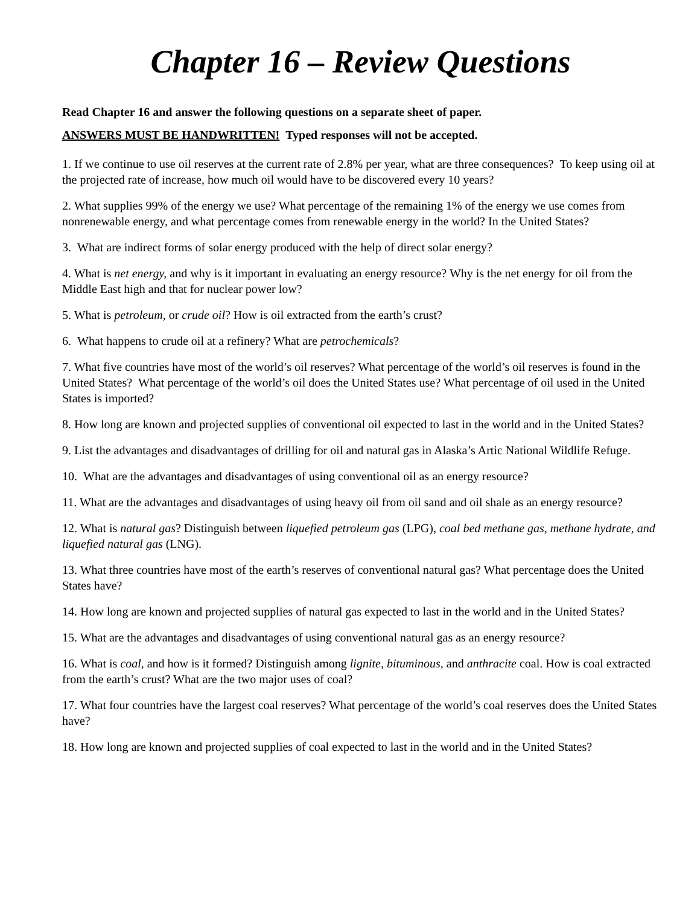Chapter 16 – Review Questions
Read Chapter 16 and answer the following questions on a separate sheet of paper.
ANSWERS MUST BE HANDWRITTEN! Typed responses will not be accepted.
1. If we continue to use oil reserves at the current rate of 2.8% per year, what are three consequences? To keep using oil at the projected rate of increase, how much oil would have to be discovered every 10 years?
2. What supplies 99% of the energy we use? What percentage of the remaining 1% of the energy we use comes from nonrenewable energy, and what percentage comes from renewable energy in the world? In the United States?
3. What are indirect forms of solar energy produced with the help of direct solar energy?
4. What is net energy, and why is it important in evaluating an energy resource? Why is the net energy for oil from the Middle East high and that for nuclear power low?
5. What is petroleum, or crude oil? How is oil extracted from the earth’s crust?
6. What happens to crude oil at a refinery? What are petrochemicals?
7. What five countries have most of the world’s oil reserves? What percentage of the world’s oil reserves is found in the United States? What percentage of the world’s oil does the United States use? What percentage of oil used in the United States is imported?
8. How long are known and projected supplies of conventional oil expected to last in the world and in the United States?
9. List the advantages and disadvantages of drilling for oil and natural gas in Alaska’s Artic National Wildlife Refuge.
10. What are the advantages and disadvantages of using conventional oil as an energy resource?
11. What are the advantages and disadvantages of using heavy oil from oil sand and oil shale as an energy resource?
12. What is natural gas? Distinguish between liquefied petroleum gas (LPG), coal bed methane gas, methane hydrate, and liquefied natural gas (LNG).
13. What three countries have most of the earth’s reserves of conventional natural gas? What percentage does the United States have?
14. How long are known and projected supplies of natural gas expected to last in the world and in the United States?
15. What are the advantages and disadvantages of using conventional natural gas as an energy resource?
16. What is coal, and how is it formed? Distinguish among lignite, bituminous, and anthracite coal. How is coal extracted from the earth’s crust? What are the two major uses of coal?
17. What four countries have the largest coal reserves? What percentage of the world’s coal reserves does the United States have?
18. How long are known and projected supplies of coal expected to last in the world and in the United States?